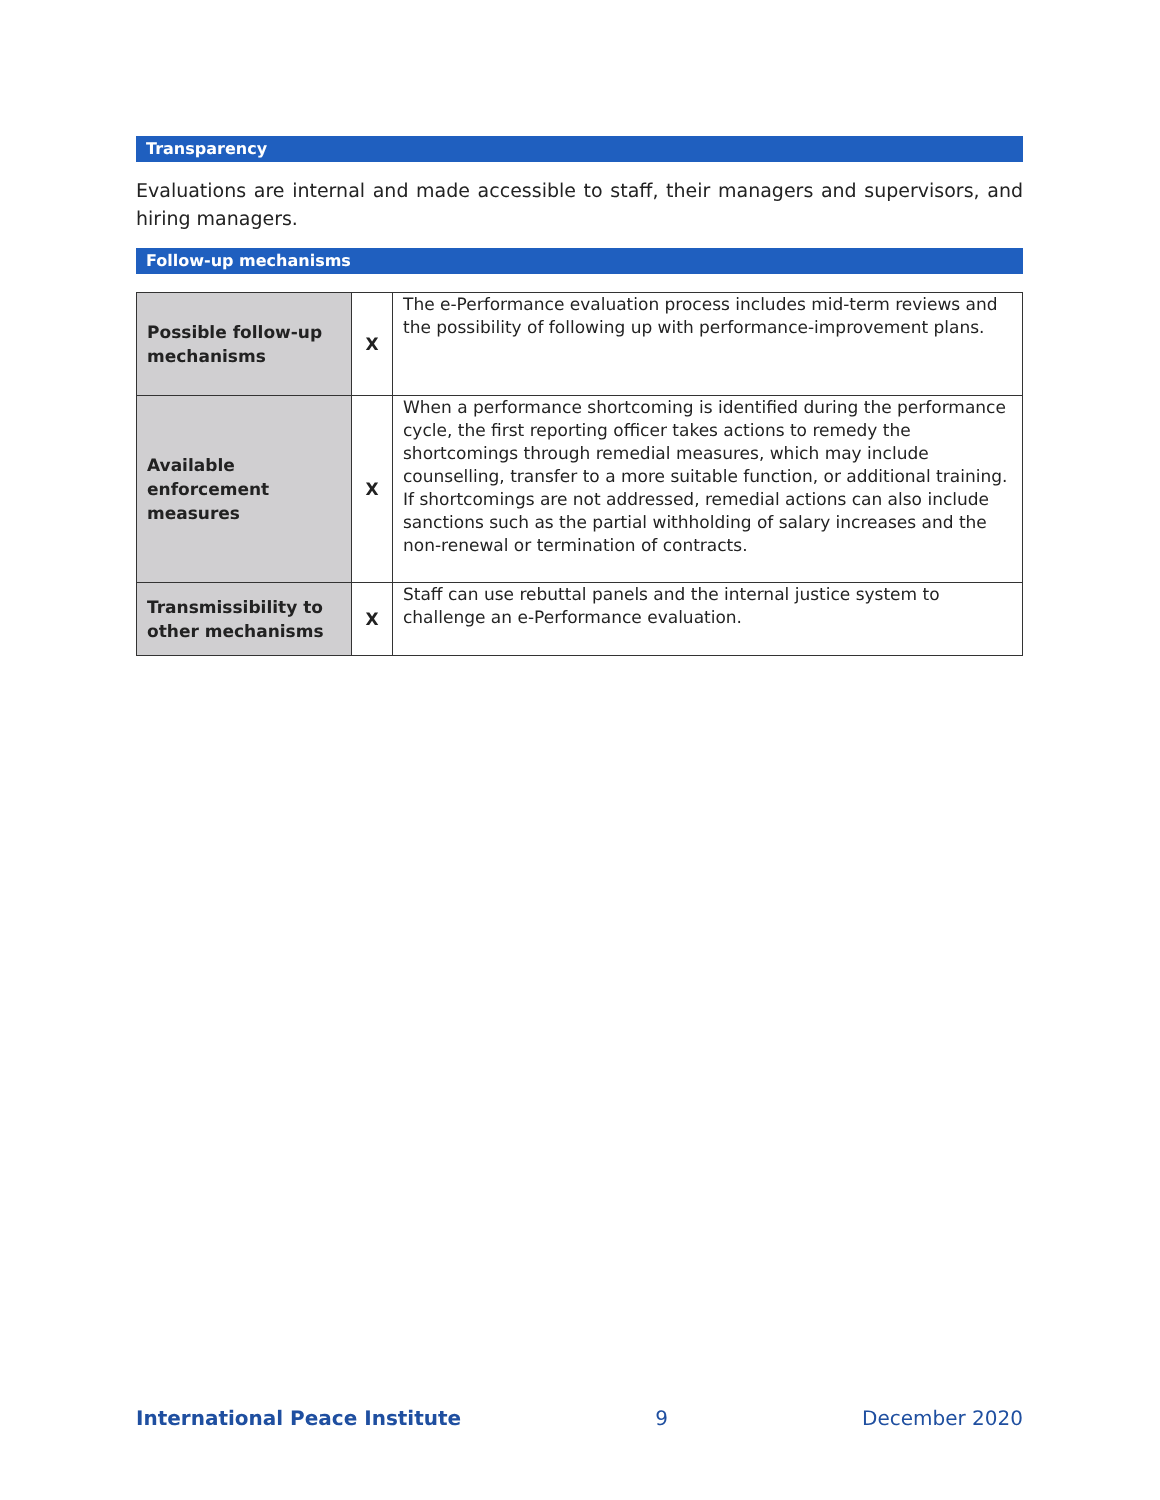Transparency
Evaluations are internal and made accessible to staff, their managers and supervisors, and hiring managers.
Follow-up mechanisms
| Possible follow-up mechanisms | X | The e-Performance evaluation process includes mid-term reviews and the possibility of following up with performance-improvement plans. |
| Available enforcement measures | X | When a performance shortcoming is identified during the performance cycle, the first reporting officer takes actions to remedy the shortcomings through remedial measures, which may include counselling, transfer to a more suitable function, or additional training. If shortcomings are not addressed, remedial actions can also include sanctions such as the partial withholding of salary increases and the non-renewal or termination of contracts. |
| Transmissibility to other mechanisms | X | Staff can use rebuttal panels and the internal justice system to challenge an e-Performance evaluation. |
International Peace Institute 9 December 2020